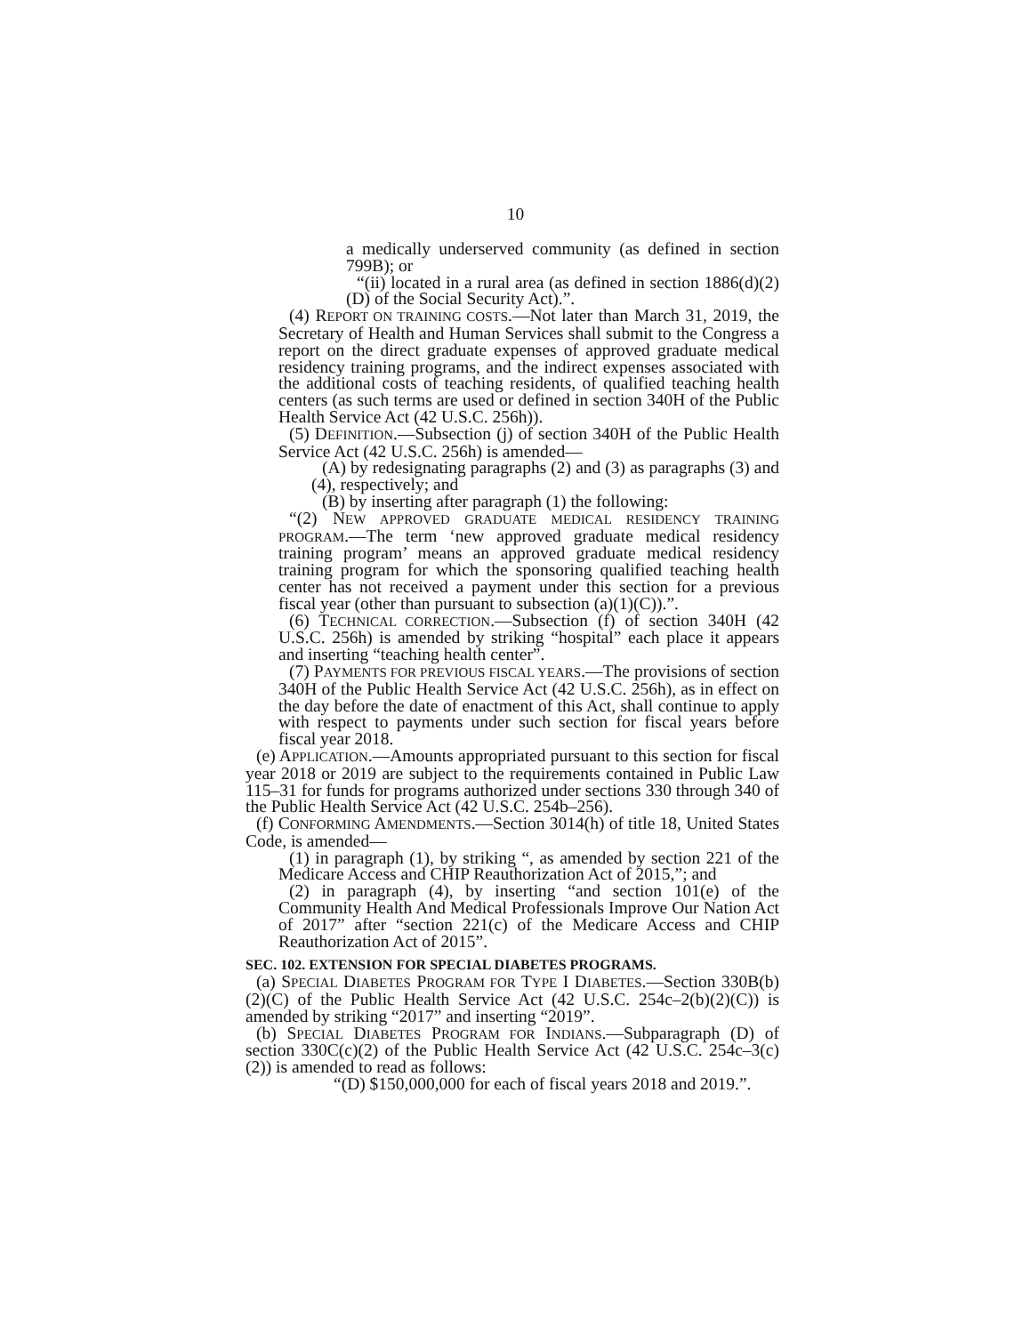10
a medically underserved community (as defined in section 799B); or
“(ii) located in a rural area (as defined in section 1886(d)(2)(D) of the Social Security Act).”.
(4) REPORT ON TRAINING COSTS.—Not later than March 31, 2019, the Secretary of Health and Human Services shall submit to the Congress a report on the direct graduate expenses of approved graduate medical residency training programs, and the indirect expenses associated with the additional costs of teaching residents, of qualified teaching health centers (as such terms are used or defined in section 340H of the Public Health Service Act (42 U.S.C. 256h)).
(5) DEFINITION.—Subsection (j) of section 340H of the Public Health Service Act (42 U.S.C. 256h) is amended—
(A) by redesignating paragraphs (2) and (3) as paragraphs (3) and (4), respectively; and
(B) by inserting after paragraph (1) the following:
“(2) NEW APPROVED GRADUATE MEDICAL RESIDENCY TRAINING PROGRAM.—The term ‘new approved graduate medical residency training program’ means an approved graduate medical residency training program for which the sponsoring qualified teaching health center has not received a payment under this section for a previous fiscal year (other than pursuant to subsection (a)(1)(C)).”.
(6) TECHNICAL CORRECTION.—Subsection (f) of section 340H (42 U.S.C. 256h) is amended by striking “hospital” each place it appears and inserting “teaching health center”.
(7) PAYMENTS FOR PREVIOUS FISCAL YEARS.—The provisions of section 340H of the Public Health Service Act (42 U.S.C. 256h), as in effect on the day before the date of enactment of this Act, shall continue to apply with respect to payments under such section for fiscal years before fiscal year 2018.
(e) APPLICATION.—Amounts appropriated pursuant to this section for fiscal year 2018 or 2019 are subject to the requirements contained in Public Law 115–31 for funds for programs authorized under sections 330 through 340 of the Public Health Service Act (42 U.S.C. 254b–256).
(f) CONFORMING AMENDMENTS.—Section 3014(h) of title 18, United States Code, is amended—
(1) in paragraph (1), by striking “, as amended by section 221 of the Medicare Access and CHIP Reauthorization Act of 2015,”; and
(2) in paragraph (4), by inserting “and section 101(e) of the Community Health And Medical Professionals Improve Our Nation Act of 2017” after “section 221(c) of the Medicare Access and CHIP Reauthorization Act of 2015”.
SEC. 102. EXTENSION FOR SPECIAL DIABETES PROGRAMS.
(a) SPECIAL DIABETES PROGRAM FOR TYPE I DIABETES.—Section 330B(b)(2)(C) of the Public Health Service Act (42 U.S.C. 254c–2(b)(2)(C)) is amended by striking “2017” and inserting “2019”.
(b) SPECIAL DIABETES PROGRAM FOR INDIANS.—Subparagraph (D) of section 330C(c)(2) of the Public Health Service Act (42 U.S.C. 254c–3(c)(2)) is amended to read as follows:
“(D) $150,000,000 for each of fiscal years 2018 and 2019.”.